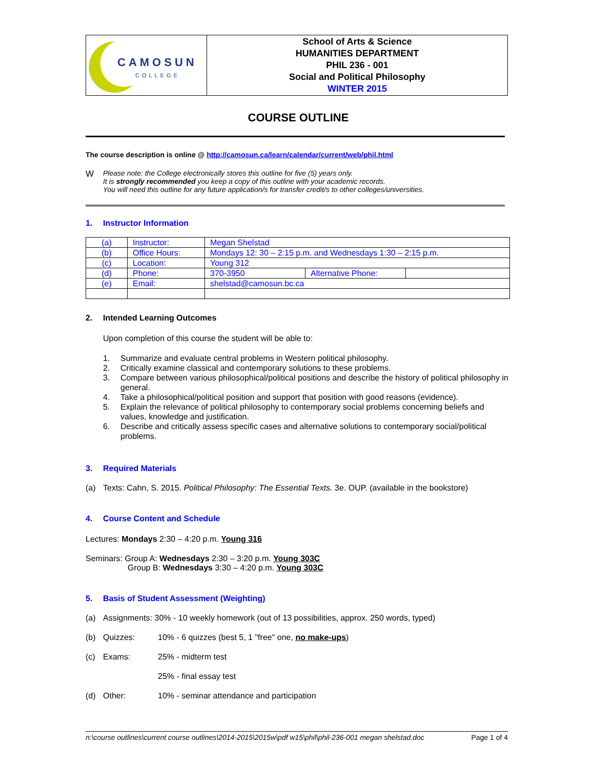| CAMOSUN COLLEGE | School of Arts & Science HUMANITIES DEPARTMENT PHIL 236 - 001 Social and Political Philosophy WINTER 2015 |
COURSE OUTLINE
The course description is online @ http://camosun.ca/learn/calendar/current/web/phil.html
W Please note: the College electronically stores this outline for five (5) years only.
It is strongly recommended you keep a copy of this outline with your academic records.
You will need this outline for any future application/s for transfer credit/s to other colleges/universities.
1. Instructor Information
| (a) | Instructor: | Megan Shelstad | | |
| (b) | Office Hours: | Mondays 12: 30 – 2:15 p.m. and Wednesdays 1:30 – 2:15 p.m. | | |
| (c) | Location: | Young 312 | | |
| (d) | Phone: | 370-3950 | Alternative Phone: | |
| (e) | Email: | shelstad@camosun.bc.ca | | |
2. Intended Learning Outcomes
Upon completion of this course the student will be able to:
1. Summarize and evaluate central problems in Western political philosophy.
2. Critically examine classical and contemporary solutions to these problems.
3. Compare between various philosophical/political positions and describe the history of political philosophy in general.
4. Take a philosophical/political position and support that position with good reasons (evidence).
5. Explain the relevance of political philosophy to contemporary social problems concerning beliefs and values, knowledge and justification.
6. Describe and critically assess specific cases and alternative solutions to contemporary social/political problems.
3. Required Materials
(a) Texts: Cahn, S. 2015. Political Philosophy: The Essential Texts. 3e. OUP. (available in the bookstore)
4. Course Content and Schedule
Lectures: Mondays 2:30 – 4:20 p.m. Young 316
Seminars: Group A: Wednesdays 2:30 – 3:20 p.m. Young 303C
Group B: Wednesdays 3:30 – 4:20 p.m. Young 303C
5. Basis of Student Assessment (Weighting)
(a) Assignments: 30% - 10 weekly homework (out of 13 possibilities, approx. 250 words, typed)
(b) Quizzes: 10% - 6 quizzes (best 5, 1 "free" one, no make-ups)
(c) Exams: 25% - midterm test
25% - final essay test
(d) Other: 10% - seminar attendance and participation
n:\course outlines\current course outlines\2014-2015\2015w\pdf w15\phil\phil-236-001 megan shelstad.doc Page 1 of 4